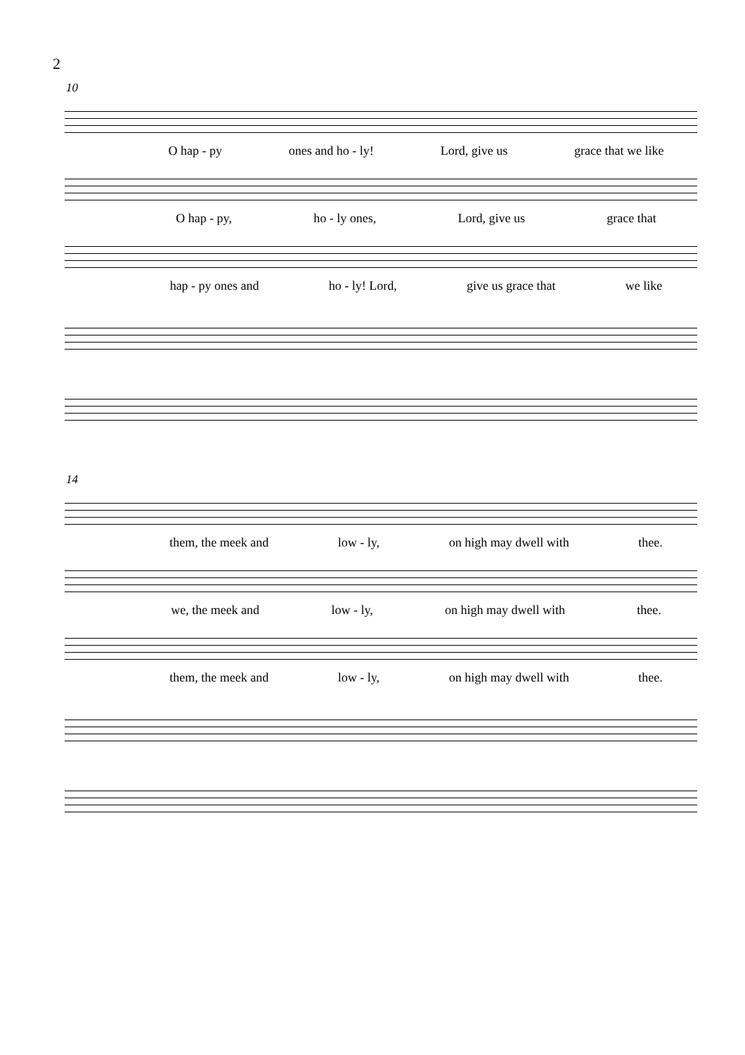2
10
O hap - py ones and ho - ly! Lord, give us grace that we like
O hap - py, ho - ly ones, Lord, give us grace that
hap - py ones and ho - ly! Lord, give us grace that we like
14
them, the meek and low - ly, on high may dwell with thee.
we, the meek and low - ly, on high may dwell with thee.
them, the meek and low - ly, on high may dwell with thee.